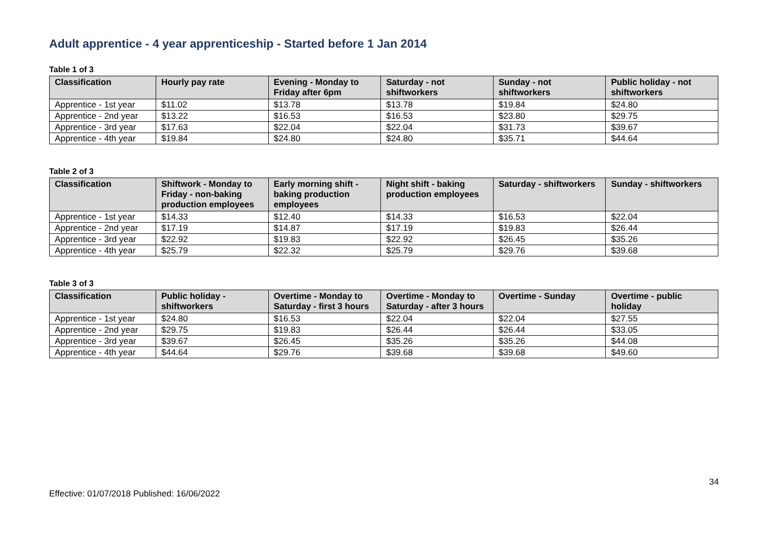Adult apprentice - 4 year apprenticeship - Started before 1 Jan 2014
Table 1 of 3
| Classification | Hourly pay rate | Evening - Monday to Friday after 6pm | Saturday - not shiftworkers | Sunday - not shiftworkers | Public holiday - not shiftworkers |
| --- | --- | --- | --- | --- | --- |
| Apprentice - 1st year | $11.02 | $13.78 | $13.78 | $19.84 | $24.80 |
| Apprentice - 2nd year | $13.22 | $16.53 | $16.53 | $23.80 | $29.75 |
| Apprentice - 3rd year | $17.63 | $22.04 | $22.04 | $31.73 | $39.67 |
| Apprentice - 4th year | $19.84 | $24.80 | $24.80 | $35.71 | $44.64 |
Table 2 of 3
| Classification | Shiftwork - Monday to Friday - non-baking production employees | Early morning shift - baking production employees | Night shift - baking production employees | Saturday - shiftworkers | Sunday - shiftworkers |
| --- | --- | --- | --- | --- | --- |
| Apprentice - 1st year | $14.33 | $12.40 | $14.33 | $16.53 | $22.04 |
| Apprentice - 2nd year | $17.19 | $14.87 | $17.19 | $19.83 | $26.44 |
| Apprentice - 3rd year | $22.92 | $19.83 | $22.92 | $26.45 | $35.26 |
| Apprentice - 4th year | $25.79 | $22.32 | $25.79 | $29.76 | $39.68 |
Table 3 of 3
| Classification | Public holiday - shiftworkers | Overtime - Monday to Saturday - first 3 hours | Overtime - Monday to Saturday - after 3 hours | Overtime - Sunday | Overtime - public holiday |
| --- | --- | --- | --- | --- | --- |
| Apprentice - 1st year | $24.80 | $16.53 | $22.04 | $22.04 | $27.55 |
| Apprentice - 2nd year | $29.75 | $19.83 | $26.44 | $26.44 | $33.05 |
| Apprentice - 3rd year | $39.67 | $26.45 | $35.26 | $35.26 | $44.08 |
| Apprentice - 4th year | $44.64 | $29.76 | $39.68 | $39.68 | $49.60 |
34
Effective: 01/07/2018 Published: 16/06/2022